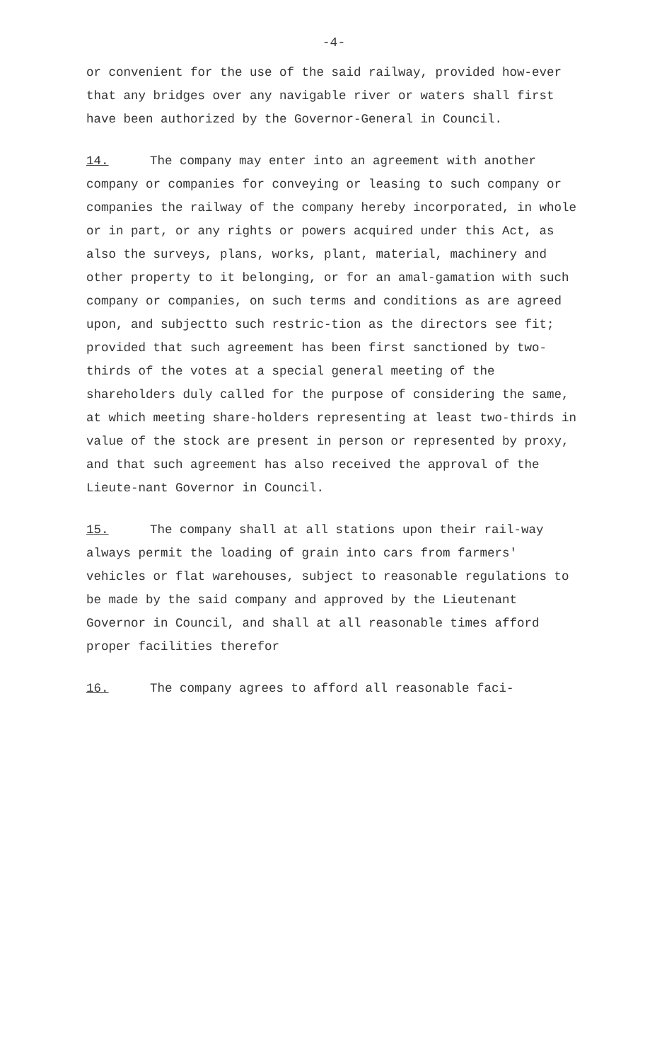-4-
or convenient for the use of the said railway, provided how-ever that any bridges over any navigable river or waters shall first have been authorized by the Governor-General in Council.
14. The company may enter into an agreement with another company or companies for conveying or leasing to such company or companies the railway of the company hereby incorporated, in whole or in part, or any rights or powers acquired under this Act, as also the surveys, plans, works, plant, material, machinery and other property to it belonging, or for an amal-gamation with such company or companies, on such terms and conditions as are agreed upon, and subjectto such restric-tion as the directors see fit; provided that such agreement has been first sanctioned by two-thirds of the votes at a special general meeting of the shareholders duly called for the purpose of considering the same, at which meeting share-holders representing at least two-thirds in value of the stock are present in person or represented by proxy, and that such agreement has also received the approval of the Lieute-nant Governor in Council.
15. The company shall at all stations upon their rail-way always permit the loading of grain into cars from farmers' vehicles or flat warehouses, subject to reasonable regulations to be made by the said company and approved by the Lieutenant Governor in Council, and shall at all reasonable times afford proper facilities therefor
16. The company agrees to afford all reasonable faci-